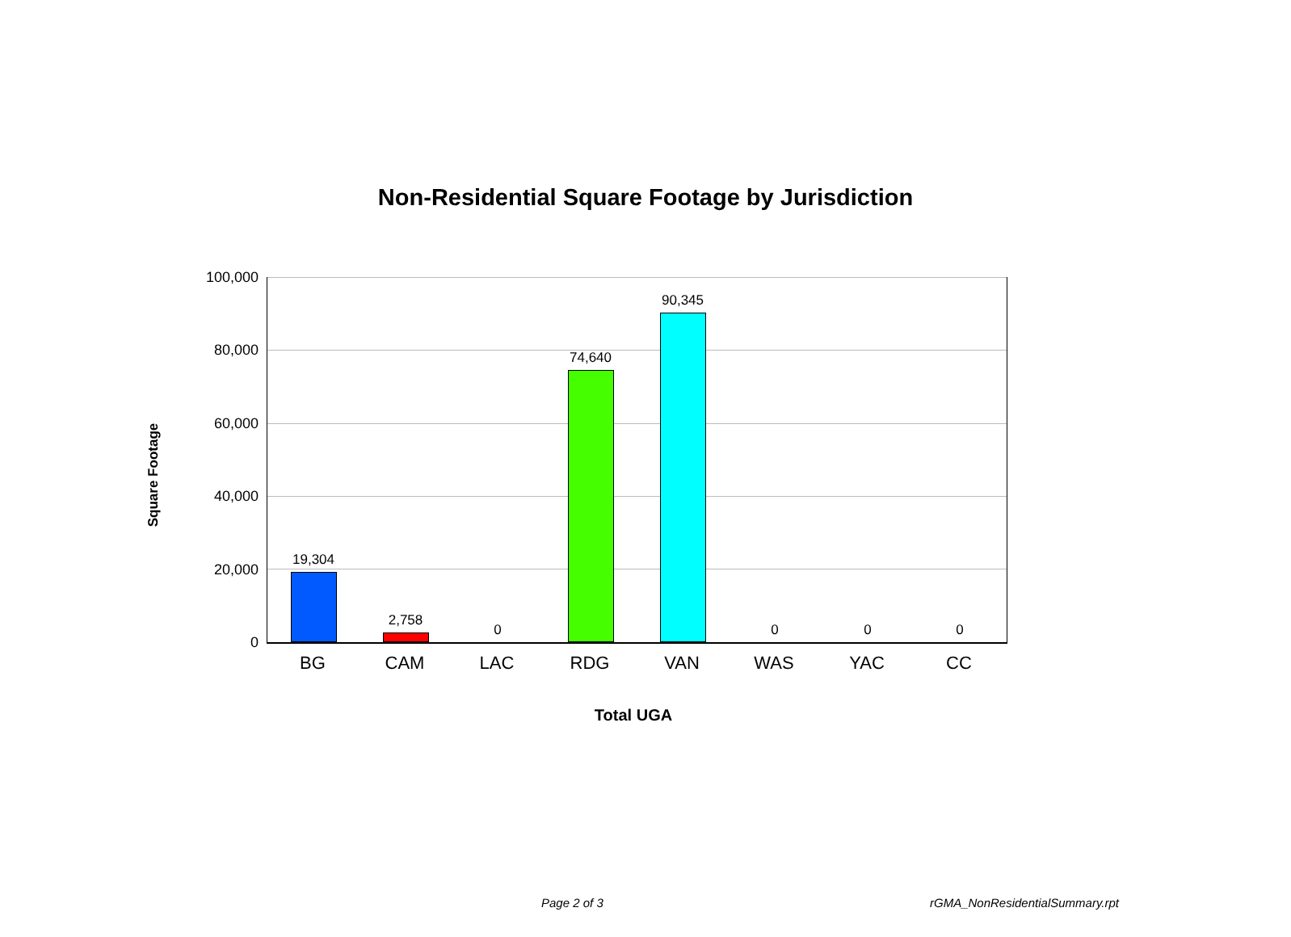Non-Residential Square Footage by Jurisdiction
Square Footage
100,000
80,000
60,000
40,000
20,000
0
19,304
2,758
0
74,640
90,345
0 0 0
BG CAM LAC RDG VAN WAS YAC CC
Total UGA
Page 2 of 3 rGMA_NonResidentialSummary.rpt